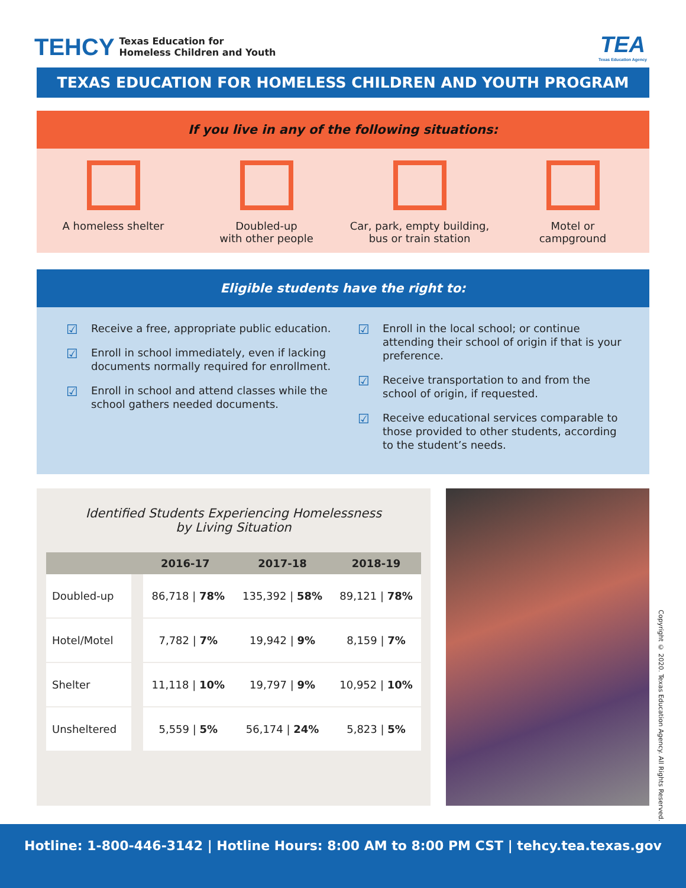TEHCY Texas Education for
Homeless Children and Youth
TEA
Texas Education Agency
TEXAS EDUCATION FOR HOMELESS CHILDREN AND YOUTH PROGRAM
If you live in any of the following situations:
A homeless shelter Doubled-up
with other people
Car, park, empty building,
bus or train station
Motel or
campground
Eligible students have the right to:
☑ Receive a free, appropriate public education.
☑ Enroll in school immediately, even if lacking documents normally required for enrollment.
☑ Enroll in school and attend classes while the school gathers needed documents.
☑ Enroll in the local school; or continue attending their school of origin if that is your preference.
☑ Receive transportation to and from the school of origin, if requested.
☑ Receive educational services comparable to those provided to other students, according to the student’s needs.
Identified Students Experiencing Homelessness
by Living Situation
| | 2016-17 | 2017-18 | 2018-19 |
| --- | --- | --- | --- |
| Doubled-up | 86,718 / 78% | 135,392 / 58% | 89,121 / 78% |
| Hotel/Motel | 7,782 / 7% | 19,942 / 9% | 8,159 / 7% |
| Shelter | 11,118 / 10% | 19,797 / 9% | 10,952 / 10% |
| Unsheltered | 5,559 / 5% | 56,174 / 24% | 5,823 / 5% |
Copyright © 2020. Texas Education Agency. All Rights Reserved.
Hotline: 1-800-446-3142 | Hotline Hours: 8:00 AM to 8:00 PM CST | tehcy.tea.texas.gov